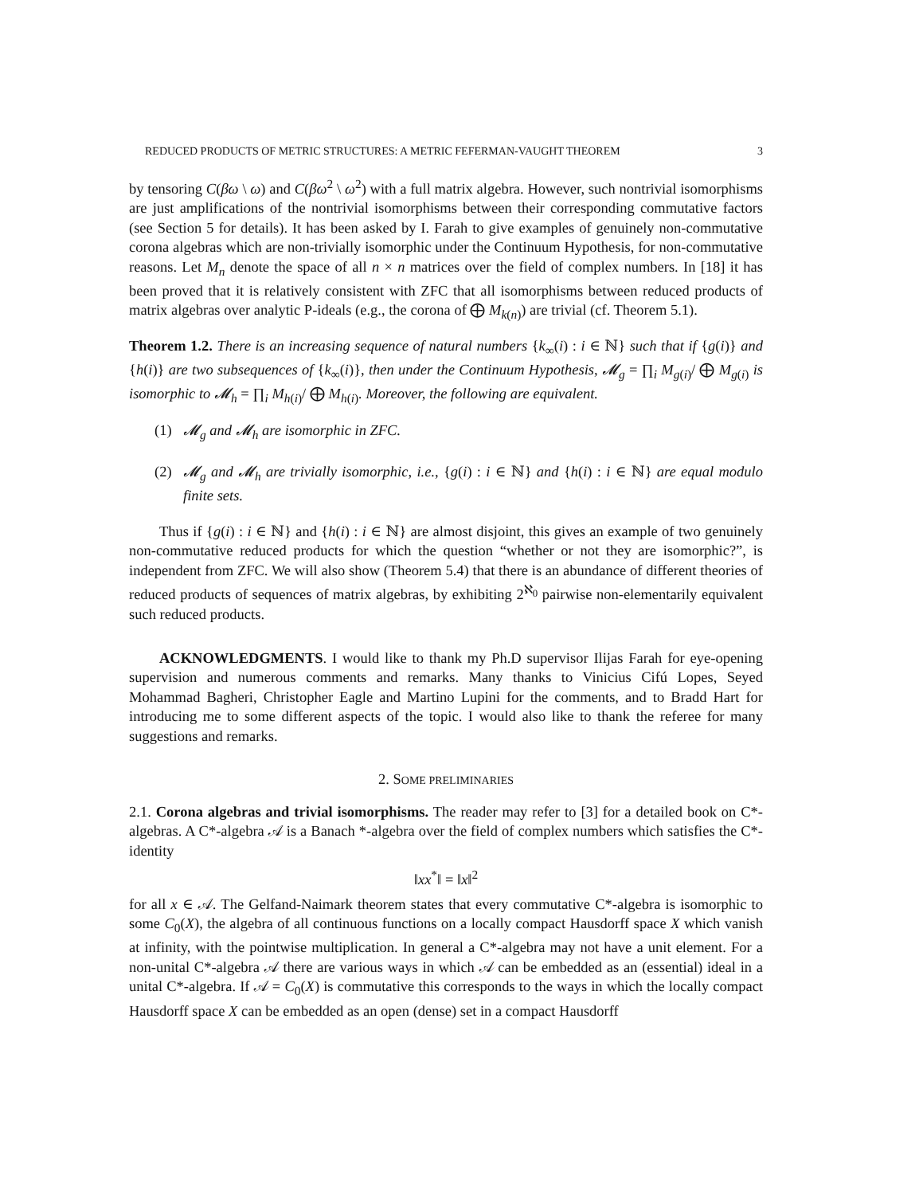REDUCED PRODUCTS OF METRIC STRUCTURES: A METRIC FEFERMAN-VAUGHT THEOREM 3
by tensoring C(βω \ ω) and C(βω<sup>2</sup> \ ω<sup>2</sup>) with a full matrix algebra. However, such nontrivial isomorphisms are just amplifications of the nontrivial isomorphisms between their corresponding commutative factors (see Section 5 for details). It has been asked by I. Farah to give examples of genuinely non-commutative corona algebras which are non-trivially isomorphic under the Continuum Hypothesis, for non-commutative reasons. Let M<sub>n</sub> denote the space of all n × n matrices over the field of complex numbers. In [18] it has been proved that it is relatively consistent with ZFC that all isomorphisms between reduced products of matrix algebras over analytic P-ideals (e.g., the corona of ⨁ M<sub>k(n)</sub>) are trivial (cf. Theorem 5.1).
Theorem 1.2. There is an increasing sequence of natural numbers {k<sub>∞</sub>(i) : i ∈ ℕ} such that if {g(i)} and {h(i)} are two subsequences of {k<sub>∞</sub>(i)}, then under the Continuum Hypothesis, 𝓜<sub>g</sub> = ∏<sub>i</sub> M<sub>g(i)</sub>/ ⨁ M<sub>g(i)</sub> is isomorphic to 𝓜<sub>h</sub> = ∏<sub>i</sub> M<sub>h(i)</sub>/ ⨁ M<sub>h(i)</sub>. Moreover, the following are equivalent.
(1) 𝓜<sub>g</sub> and 𝓜<sub>h</sub> are isomorphic in ZFC.
(2) 𝓜<sub>g</sub> and 𝓜<sub>h</sub> are trivially isomorphic, i.e., {g(i) : i ∈ ℕ} and {h(i) : i ∈ ℕ} are equal modulo finite sets.
Thus if {g(i) : i ∈ ℕ} and {h(i) : i ∈ ℕ} are almost disjoint, this gives an example of two genuinely non-commutative reduced products for which the question “whether or not they are isomorphic?”, is independent from ZFC. We will also show (Theorem 5.4) that there is an abundance of different theories of reduced products of sequences of matrix algebras, by exhibiting 2<sup>ℵ<sub>0</sub></sup> pairwise non-elementarily equivalent such reduced products.
ACKNOWLEDGMENTS. I would like to thank my Ph.D supervisor Ilijas Farah for eye-opening supervision and numerous comments and remarks. Many thanks to Vinicius Cifú Lopes, Seyed Mohammad Bagheri, Christopher Eagle and Martino Lupini for the comments, and to Bradd Hart for introducing me to some different aspects of the topic. I would also like to thank the referee for many suggestions and remarks.
2. SOME PRELIMINARIES
2.1. Corona algebras and trivial isomorphisms. The reader may refer to [3] for a detailed book on C*-algebras. A C*-algebra 𝒜 is a Banach *-algebra over the field of complex numbers which satisfies the C*-identity
‖xx<sup>*</sup>‖ = ‖x‖<sup>2</sup>
for all x ∈ 𝒜. The Gelfand-Naimark theorem states that every commutative C*-algebra is isomorphic to some C<sub>0</sub>(X), the algebra of all continuous functions on a locally compact Hausdorff space X which vanish at infinity, with the pointwise multiplication. In general a C*-algebra may not have a unit element. For a non-unital C*-algebra 𝒜 there are various ways in which 𝒜 can be embedded as an (essential) ideal in a unital C*-algebra. If 𝒜 = C<sub>0</sub>(X) is commutative this corresponds to the ways in which the locally compact Hausdorff space X can be embedded as an open (dense) set in a compact Hausdorff